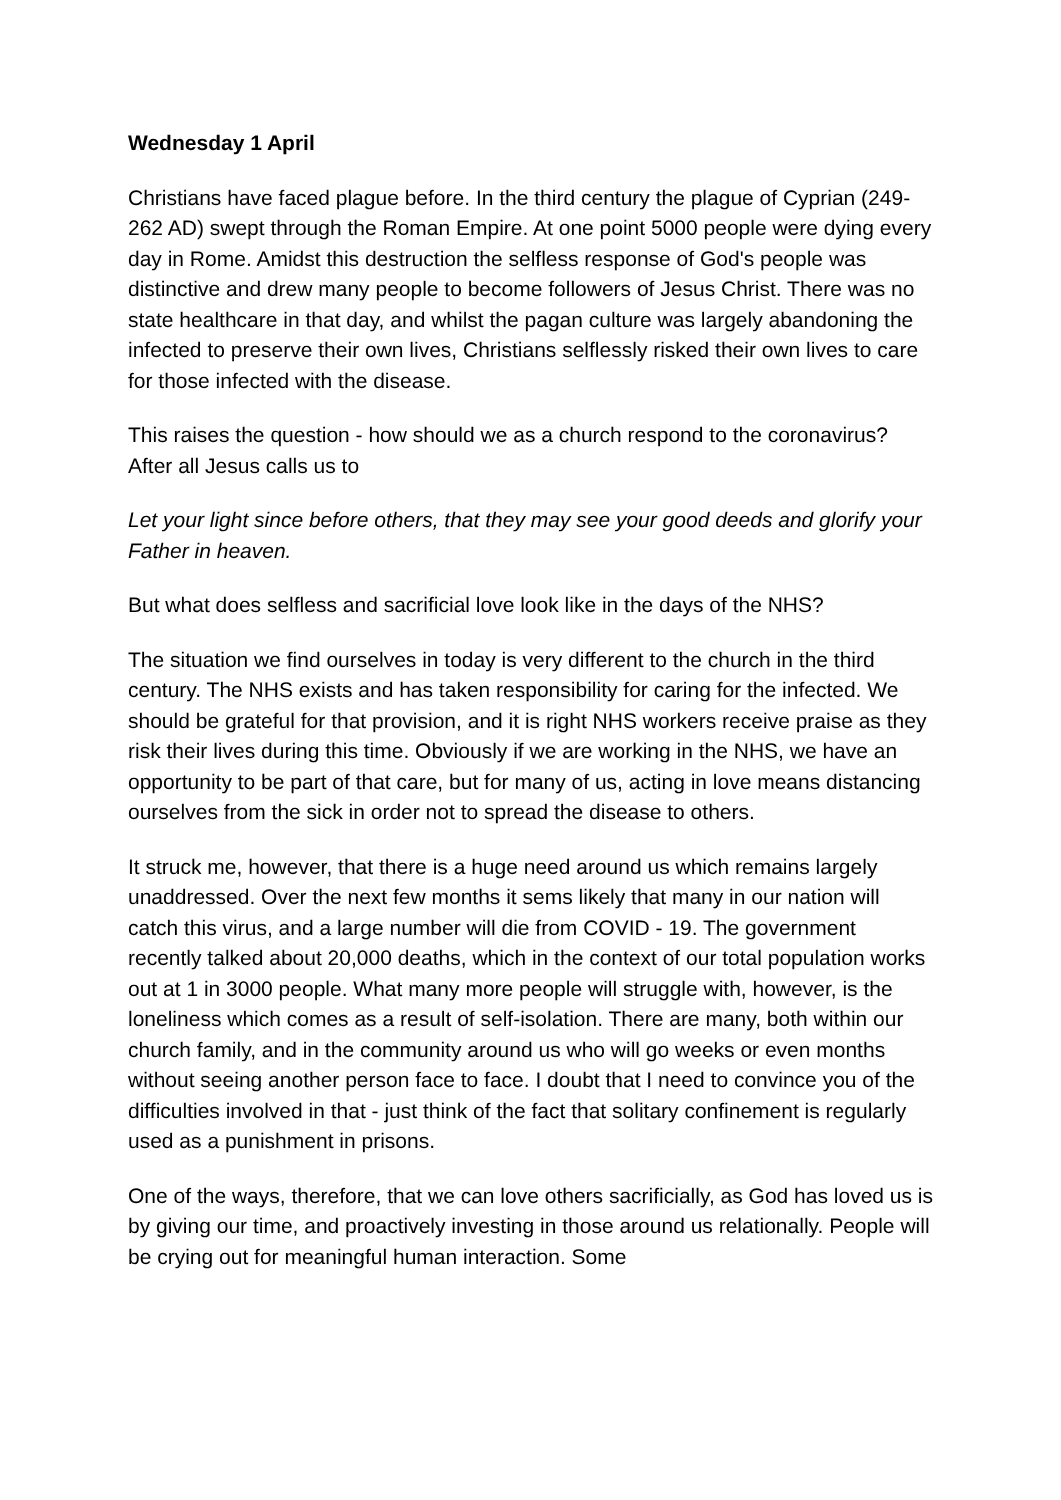Wednesday 1 April
Christians have faced plague before. In the third century the plague of Cyprian (249-262 AD) swept through the Roman Empire. At one point 5000 people were dying every day in Rome. Amidst this destruction the selfless response of God's people was distinctive and drew many people to become followers of Jesus Christ. There was no state healthcare in that day, and whilst the pagan culture was largely abandoning the infected to preserve their own lives, Christians selflessly risked their own lives to care for those infected with the disease.
This raises the question - how should we as a church respond to the coronavirus? After all Jesus calls us to
Let your light since before others, that they may see your good deeds and glorify your Father in heaven.
But what does selfless and sacrificial love look like in the days of the NHS?
The situation we find ourselves in today is very different to the church in the third century. The NHS exists and has taken responsibility for caring for the infected. We should be grateful for that provision, and it is right NHS workers receive praise as they risk their lives during this time. Obviously if we are working in the NHS, we have an opportunity to be part of that care, but for many of us, acting in love means distancing ourselves from the sick in order not to spread the disease to others.
It struck me, however, that there is a huge need around us which remains largely unaddressed. Over the next few months it sems likely that many in our nation will catch this virus, and a large number will die from COVID - 19. The government recently talked about 20,000 deaths, which in the context of our total population works out at 1 in 3000 people. What many more people will struggle with, however, is the loneliness which comes as a result of self-isolation. There are many, both within our church family, and in the community around us who will go weeks or even months without seeing another person face to face. I doubt that I need to convince you of the difficulties involved in that - just think of the fact that solitary confinement is regularly used as a punishment in prisons.
One of the ways, therefore, that we can love others sacrificially, as God has loved us is by giving our time, and proactively investing in those around us relationally. People will be crying out for meaningful human interaction. Some